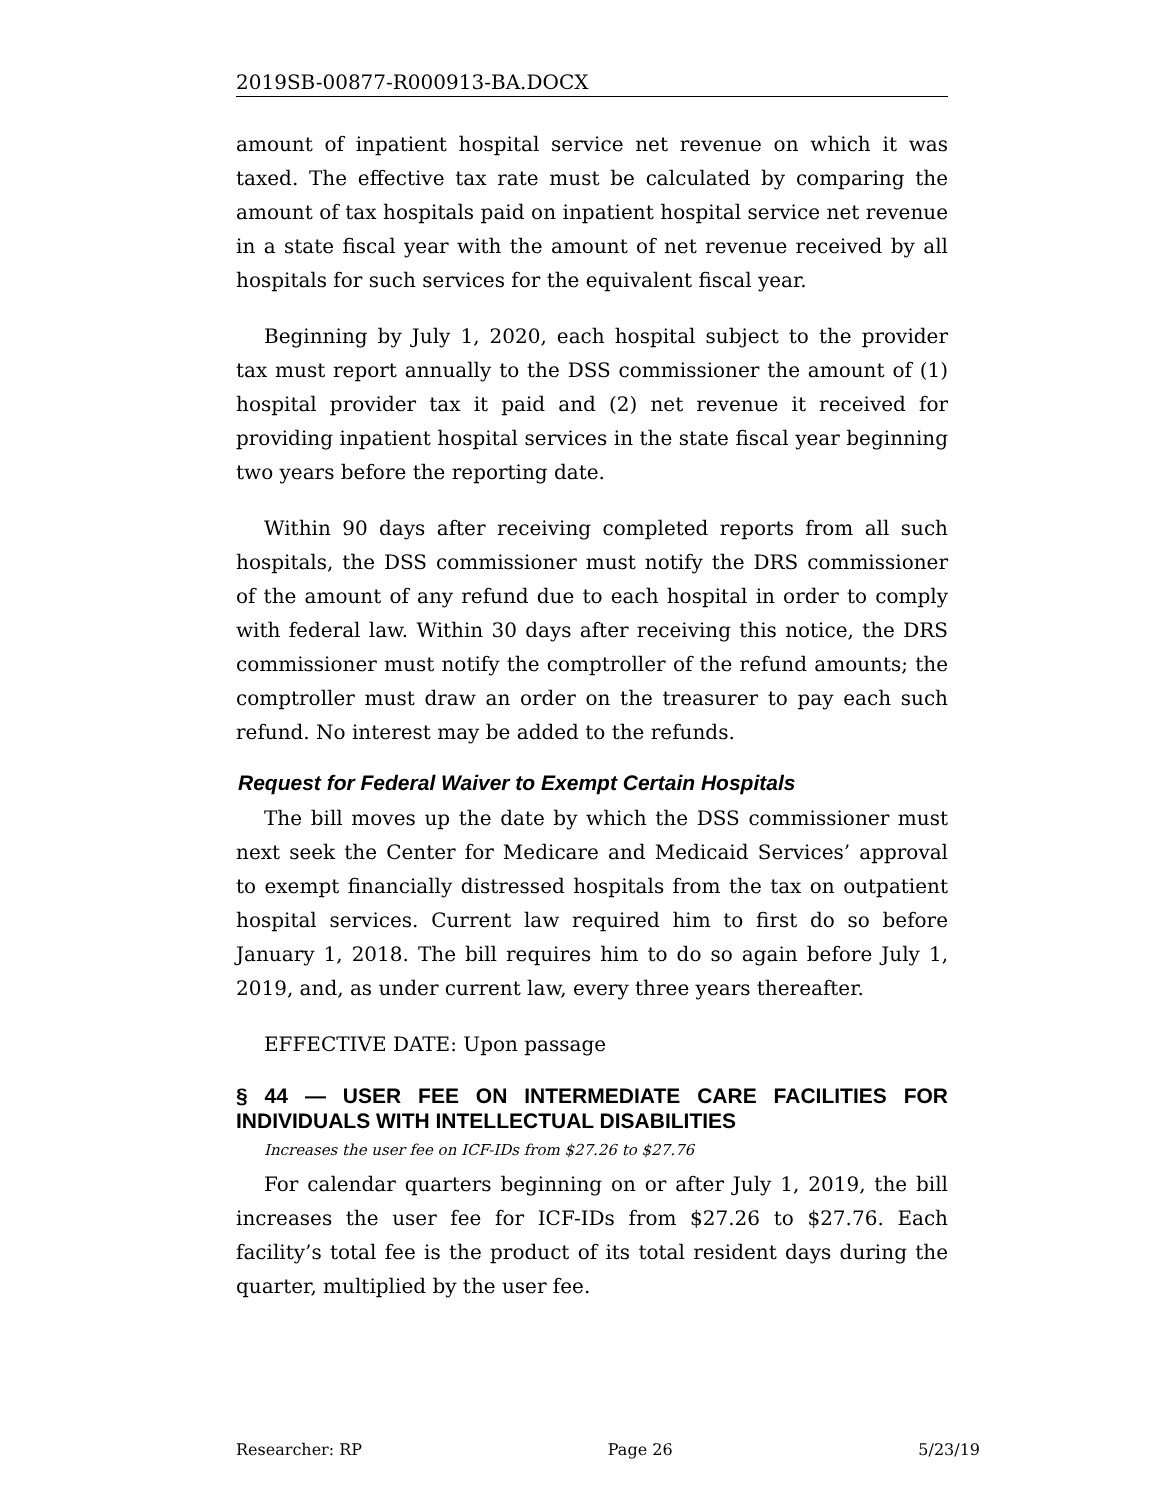2019SB-00877-R000913-BA.DOCX
amount of inpatient hospital service net revenue on which it was taxed. The effective tax rate must be calculated by comparing the amount of tax hospitals paid on inpatient hospital service net revenue in a state fiscal year with the amount of net revenue received by all hospitals for such services for the equivalent fiscal year.
Beginning by July 1, 2020, each hospital subject to the provider tax must report annually to the DSS commissioner the amount of (1) hospital provider tax it paid and (2) net revenue it received for providing inpatient hospital services in the state fiscal year beginning two years before the reporting date.
Within 90 days after receiving completed reports from all such hospitals, the DSS commissioner must notify the DRS commissioner of the amount of any refund due to each hospital in order to comply with federal law. Within 30 days after receiving this notice, the DRS commissioner must notify the comptroller of the refund amounts; the comptroller must draw an order on the treasurer to pay each such refund. No interest may be added to the refunds.
Request for Federal Waiver to Exempt Certain Hospitals
The bill moves up the date by which the DSS commissioner must next seek the Center for Medicare and Medicaid Services’ approval to exempt financially distressed hospitals from the tax on outpatient hospital services. Current law required him to first do so before January 1, 2018. The bill requires him to do so again before July 1, 2019, and, as under current law, every three years thereafter.
EFFECTIVE DATE: Upon passage
§ 44 — USER FEE ON INTERMEDIATE CARE FACILITIES FOR INDIVIDUALS WITH INTELLECTUAL DISABILITIES
Increases the user fee on ICF-IDs from $27.26 to $27.76
For calendar quarters beginning on or after July 1, 2019, the bill increases the user fee for ICF-IDs from $27.26 to $27.76. Each facility’s total fee is the product of its total resident days during the quarter, multiplied by the user fee.
Researcher: RP Page 26 5/23/19